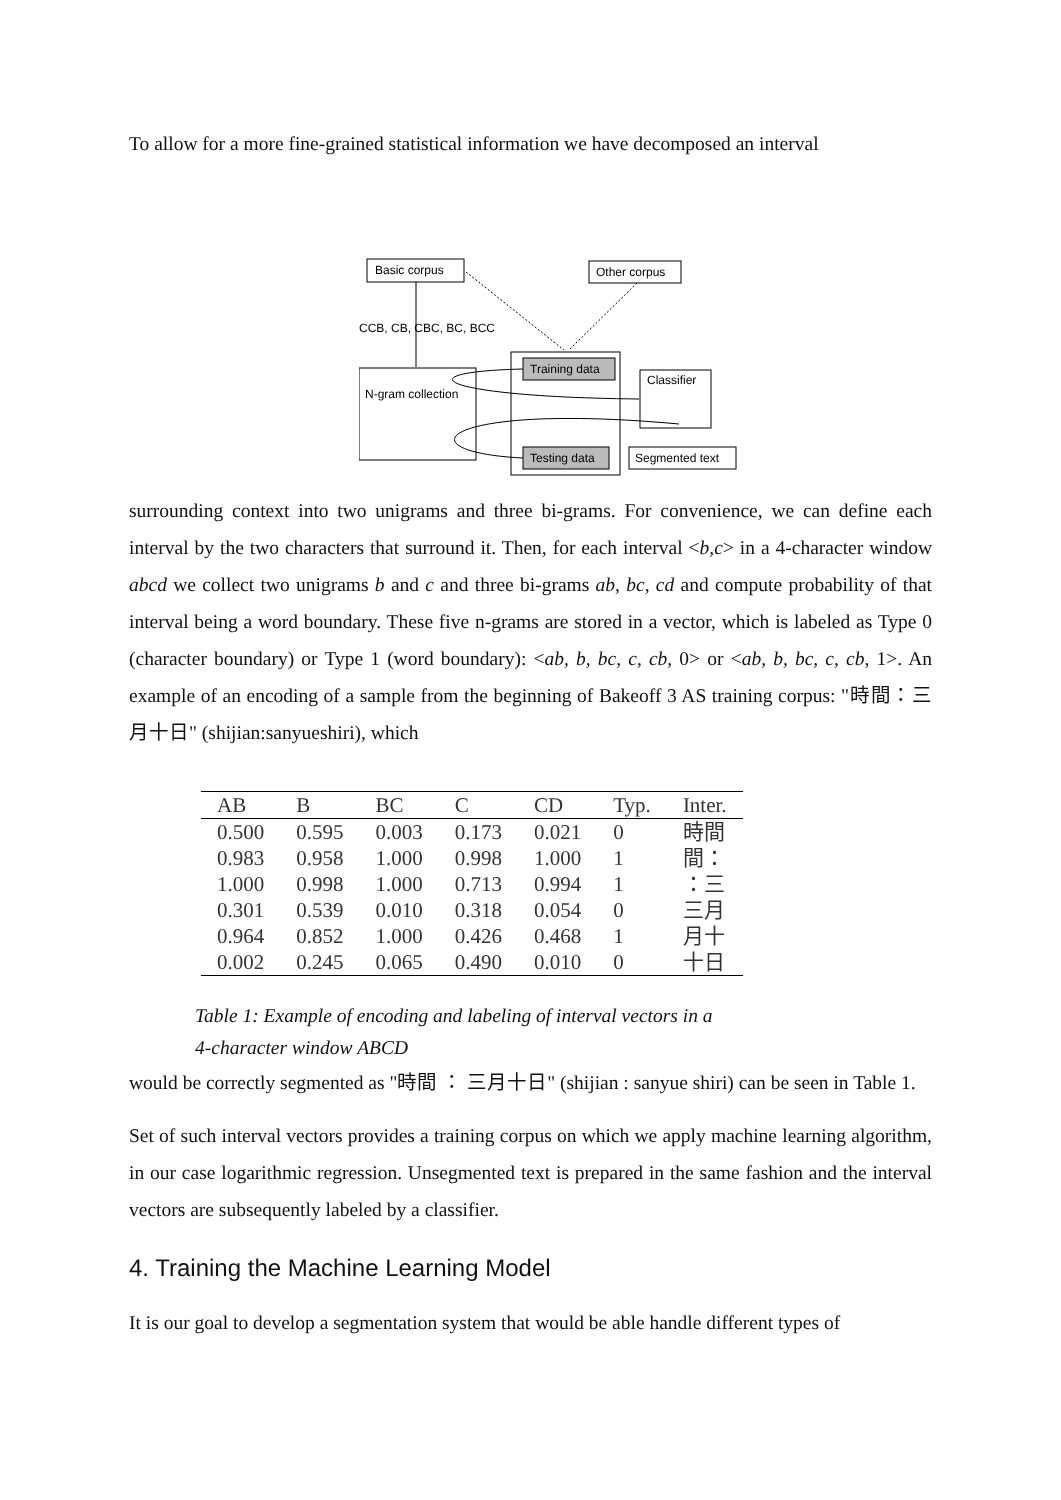To allow for a more fine-grained statistical information we have decomposed an interval
Basic corpus
Other corpus
CCB, CB, CBC, BC, BCC
N-gram collection
Training data
Testing data
Classifier
Segmented text
surrounding context into two unigrams and three bi-grams. For convenience, we can define each interval by the two characters that surround it. Then, for each interval <b,c> in a 4-character window abcd we collect two unigrams b and c and three bi-grams ab, bc, cd and compute probability of that interval being a word boundary. These five n-grams are stored in a vector, which is labeled as Type 0 (character boundary) or Type 1 (word boundary): <ab, b, bc, c, cb, 0> or <ab, b, bc, c, cb, 1>. An example of an encoding of a sample from the beginning of Bakeoff 3 AS training corpus: "時間：三月十日" (shijian:sanyueshiri), which
| AB | B | BC | C | CD | Typ. | Inter. |
| --- | --- | --- | --- | --- | --- | --- |
| 0.500 | 0.595 | 0.003 | 0.173 | 0.021 | 0 | 時間 |
| 0.983 | 0.958 | 1.000 | 0.998 | 1.000 | 1 | 間： |
| 1.000 | 0.998 | 1.000 | 0.713 | 0.994 | 1 | ：三 |
| 0.301 | 0.539 | 0.010 | 0.318 | 0.054 | 0 | 三月 |
| 0.964 | 0.852 | 1.000 | 0.426 | 0.468 | 1 | 月十 |
| 0.002 | 0.245 | 0.065 | 0.490 | 0.010 | 0 | 十日 |
Table 1: Example of encoding and labeling of interval vectors in a
4-character window ABCD
would be correctly segmented as "時間 ： 三月十日" (shijian : sanyue shiri) can be seen in Table 1.
Set of such interval vectors provides a training corpus on which we apply machine learning algorithm, in our case logarithmic regression. Unsegmented text is prepared in the same fashion and the interval vectors are subsequently labeled by a classifier.
4. Training the Machine Learning Model
It is our goal to develop a segmentation system that would be able handle different types of